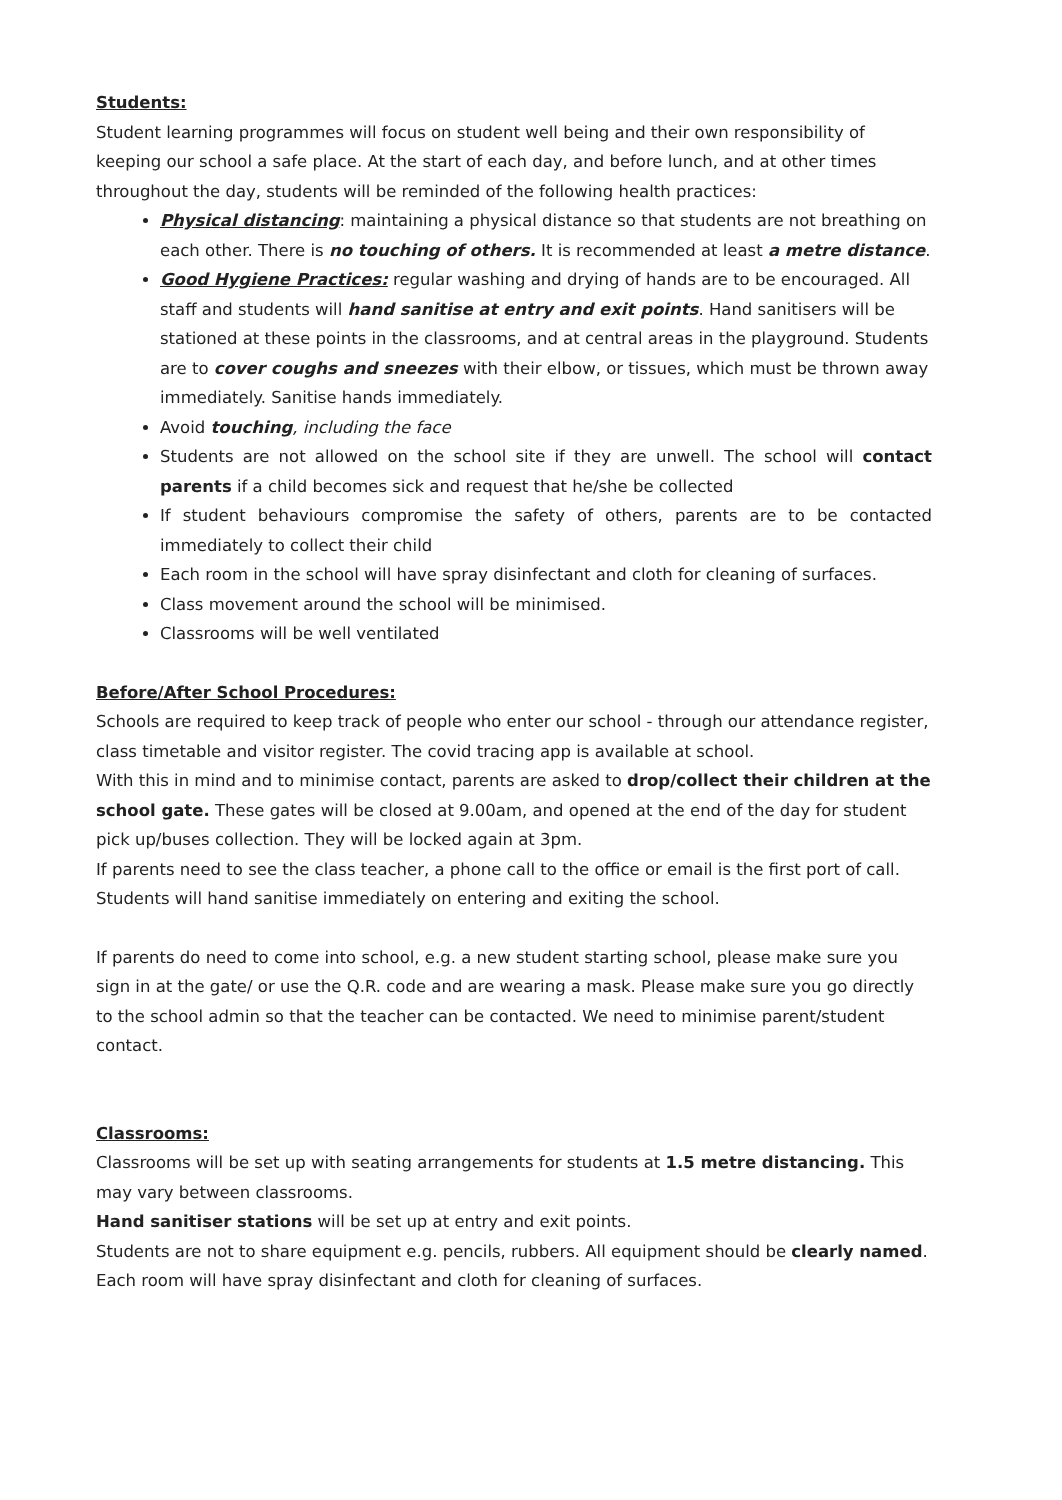Students:
Student learning programmes will focus on student well being and their own responsibility of keeping our school a safe place. At the start of each day, and before lunch, and at other times throughout the day, students will be reminded of the following health practices:
Physical distancing: maintaining a physical distance so that students are not breathing on each other. There is no touching of others. It is recommended at least a metre distance.
Good Hygiene Practices: regular washing and drying of hands are to be encouraged. All staff and students will hand sanitise at entry and exit points. Hand sanitisers will be stationed at these points in the classrooms, and at central areas in the playground. Students are to cover coughs and sneezes with their elbow, or tissues, which must be thrown away immediately. Sanitise hands immediately.
Avoid touching, including the face
Students are not allowed on the school site if they are unwell. The school will contact parents if a child becomes sick and request that he/she be collected
If student behaviours compromise the safety of others, parents are to be contacted immediately to collect their child
Each room in the school will have spray disinfectant and cloth for cleaning of surfaces.
Class movement around the school will be minimised.
Classrooms will be well ventilated
Before/After School Procedures:
Schools are required to keep track of people who enter our school - through our attendance register, class timetable and visitor register. The covid tracing app is available at school.
With this in mind and to minimise contact, parents are asked to drop/collect their children at the school gate. These gates will be closed at 9.00am, and opened at the end of the day for student pick up/buses collection. They will be locked again at 3pm.
If parents need to see the class teacher, a phone call to the office or email is the first port of call. Students will hand sanitise immediately on entering and exiting the school.
If parents do need to come into school, e.g. a new student starting school, please make sure you sign in at the gate/ or use the Q.R. code and are wearing a mask. Please make sure you go directly to the school admin so that the teacher can be contacted. We need to minimise parent/student contact.
Classrooms:
Classrooms will be set up with seating arrangements for students at 1.5 metre distancing. This may vary between classrooms.
Hand sanitiser stations will be set up at entry and exit points.
Students are not to share equipment e.g. pencils, rubbers. All equipment should be clearly named.
Each room will have spray disinfectant and cloth for cleaning of surfaces.